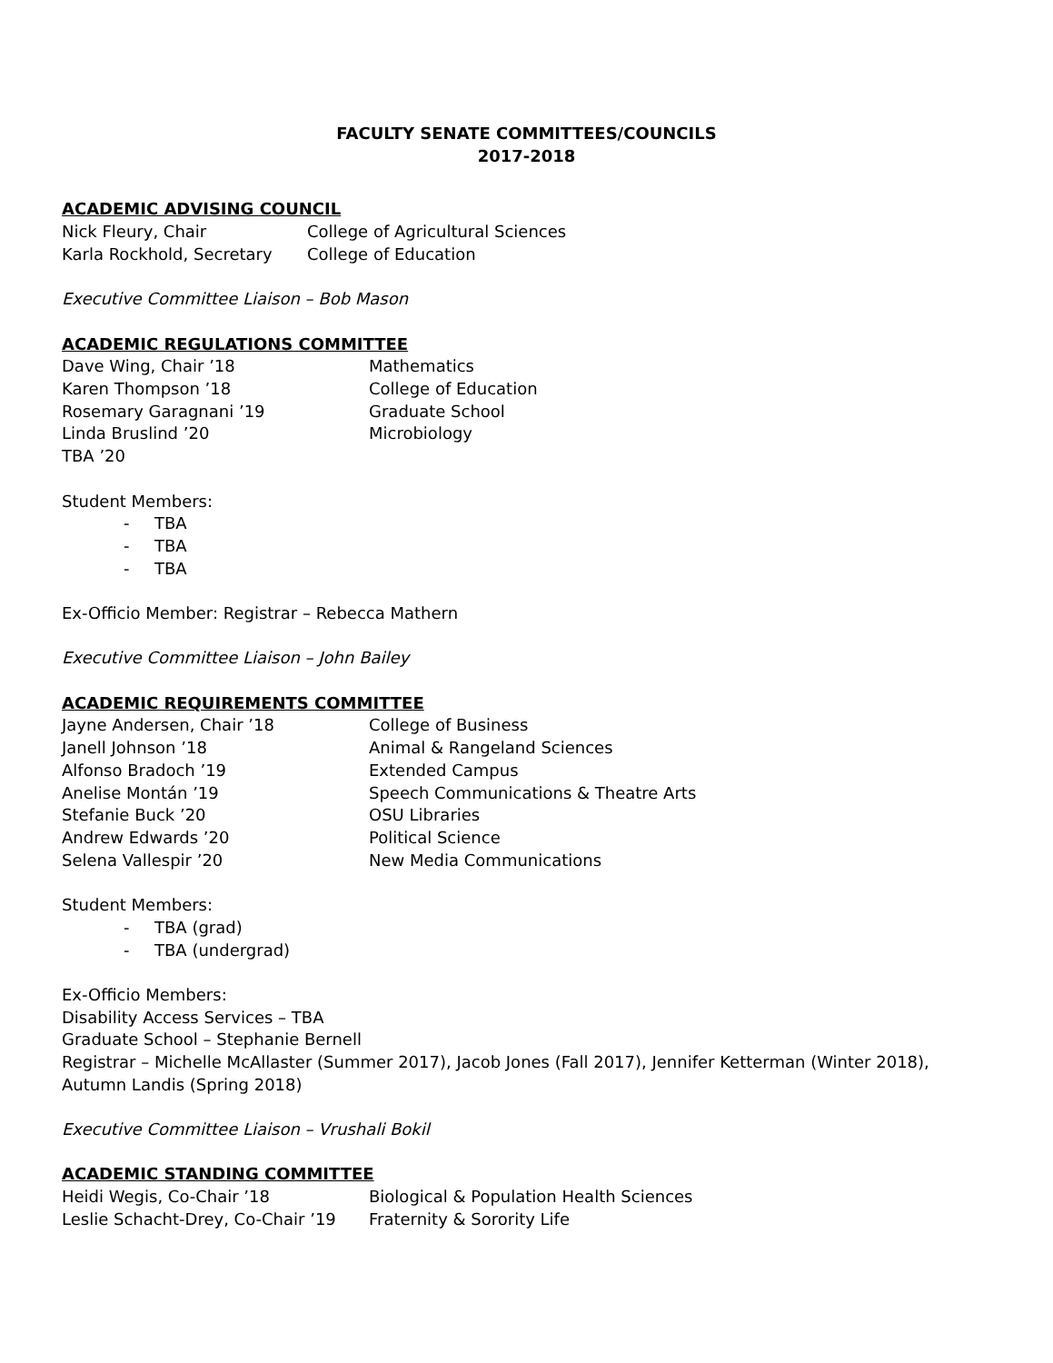FACULTY SENATE COMMITTEES/COUNCILS
2017-2018
ACADEMIC ADVISING COUNCIL
Nick Fleury, Chair College of Agricultural Sciences
Karla Rockhold, Secretary College of Education
Executive Committee Liaison – Bob Mason
ACADEMIC REGULATIONS COMMITTEE
Dave Wing, Chair ’18 Mathematics
Karen Thompson ’18 College of Education
Rosemary Garagnani ’19 Graduate School
Linda Bruslind ’20 Microbiology
TBA ’20
Student Members:
- TBA
- TBA
- TBA
Ex-Officio Member: Registrar – Rebecca Mathern
Executive Committee Liaison – John Bailey
ACADEMIC REQUIREMENTS COMMITTEE
Jayne Andersen, Chair ’18 College of Business
Janell Johnson ’18 Animal & Rangeland Sciences
Alfonso Bradoch ’19 Extended Campus
Anelise Montán ’19 Speech Communications & Theatre Arts
Stefanie Buck ’20 OSU Libraries
Andrew Edwards ’20 Political Science
Selena Vallespir ’20 New Media Communications
Student Members:
- TBA (grad)
- TBA (undergrad)
Ex-Officio Members:
Disability Access Services – TBA
Graduate School – Stephanie Bernell
Registrar – Michelle McAllaster (Summer 2017), Jacob Jones (Fall 2017), Jennifer Ketterman (Winter 2018), Autumn Landis (Spring 2018)
Executive Committee Liaison – Vrushali Bokil
ACADEMIC STANDING COMMITTEE
Heidi Wegis, Co-Chair ’18 Biological & Population Health Sciences
Leslie Schacht-Drey, Co-Chair ’19
Fraternity & Sorority Life